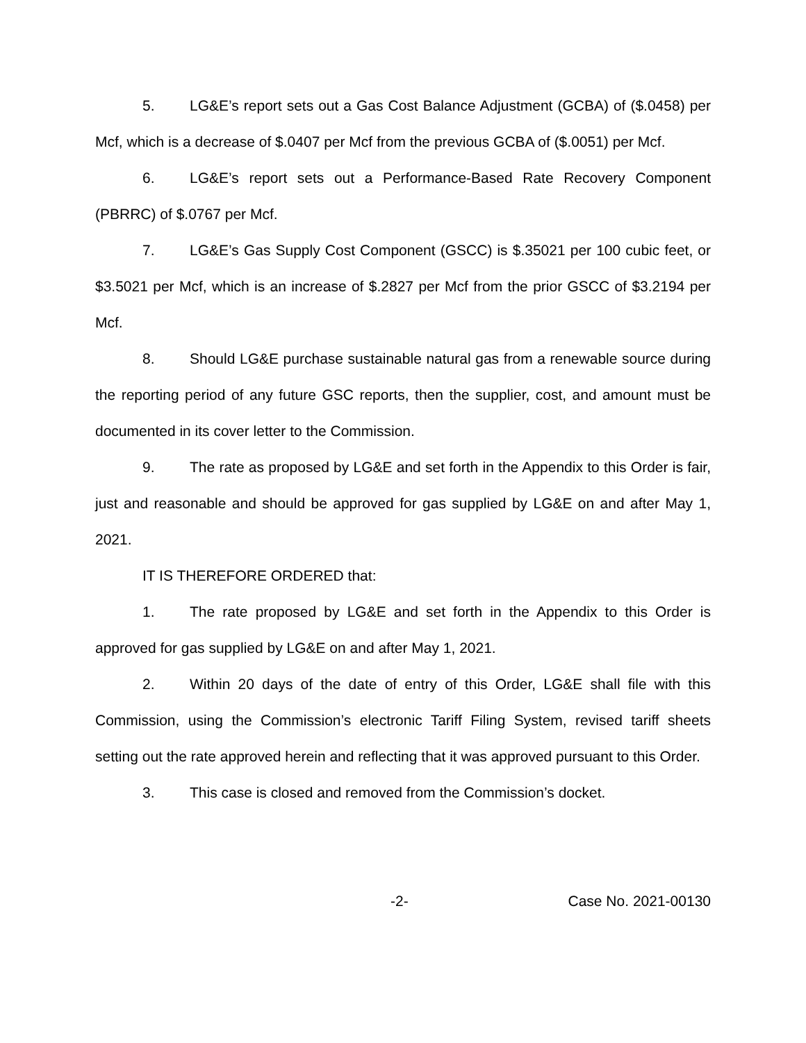5. LG&E’s report sets out a Gas Cost Balance Adjustment (GCBA) of ($.0458) per Mcf, which is a decrease of $.0407 per Mcf from the previous GCBA of ($.0051) per Mcf.
6. LG&E’s report sets out a Performance-Based Rate Recovery Component (PBRRC) of $.0767 per Mcf.
7. LG&E’s Gas Supply Cost Component (GSCC) is $.35021 per 100 cubic feet, or $3.5021 per Mcf, which is an increase of $.2827 per Mcf from the prior GSCC of $3.2194 per Mcf.
8. Should LG&E purchase sustainable natural gas from a renewable source during the reporting period of any future GSC reports, then the supplier, cost, and amount must be documented in its cover letter to the Commission.
9. The rate as proposed by LG&E and set forth in the Appendix to this Order is fair, just and reasonable and should be approved for gas supplied by LG&E on and after May 1, 2021.
IT IS THEREFORE ORDERED that:
1. The rate proposed by LG&E and set forth in the Appendix to this Order is approved for gas supplied by LG&E on and after May 1, 2021.
2. Within 20 days of the date of entry of this Order, LG&E shall file with this Commission, using the Commission’s electronic Tariff Filing System, revised tariff sheets setting out the rate approved herein and reflecting that it was approved pursuant to this Order.
3. This case is closed and removed from the Commission’s docket.
-2- Case No. 2021-00130